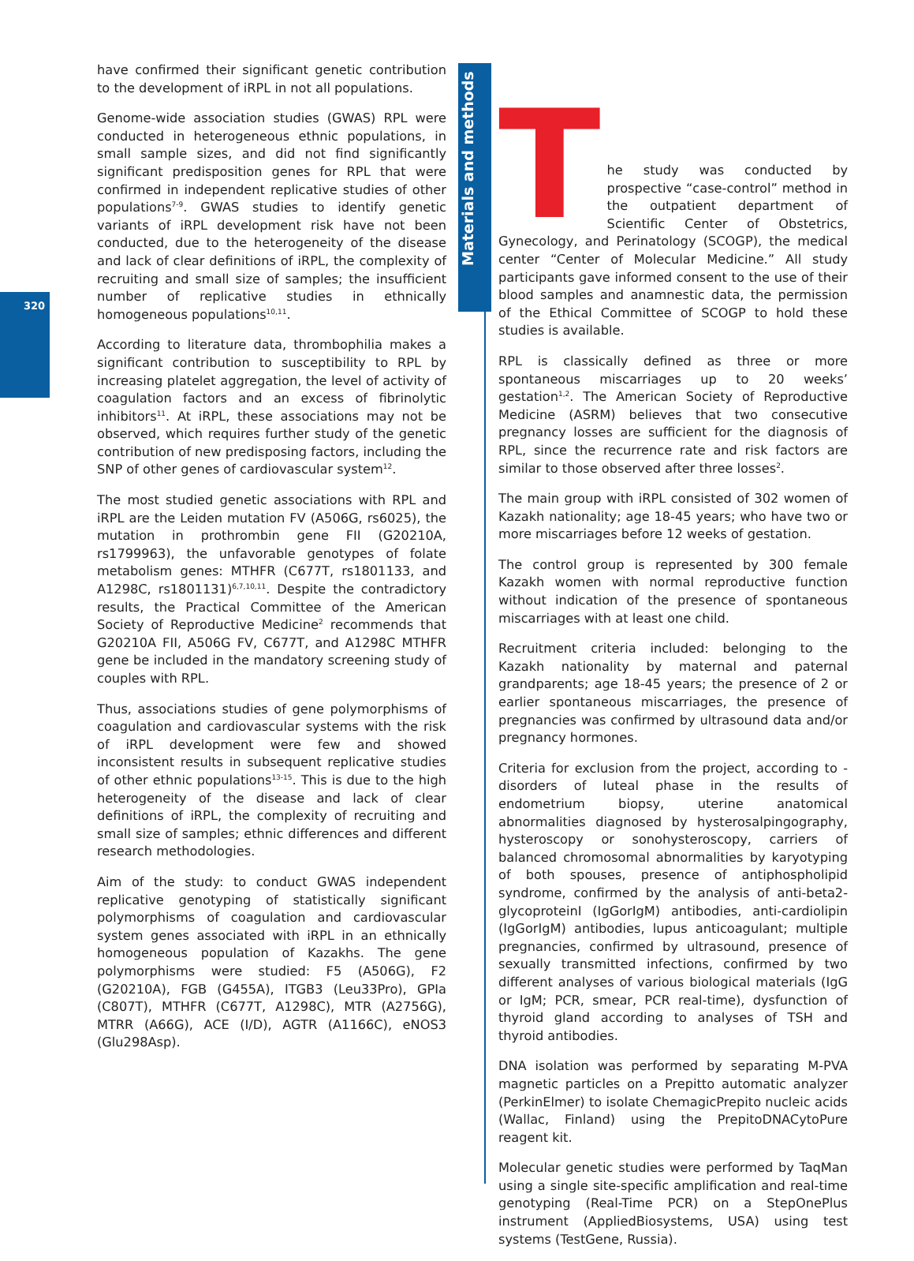320
Materials and methods
have confirmed their significant genetic contribution to the development of iRPL in not all populations.
Genome-wide association studies (GWAS) RPL were conducted in heterogeneous ethnic populations, in small sample sizes, and did not find significantly significant predisposition genes for RPL that were confirmed in independent replicative studies of other populations<sup>7-9</sup>. GWAS studies to identify genetic variants of iRPL development risk have not been conducted, due to the heterogeneity of the disease and lack of clear definitions of iRPL, the complexity of recruiting and small size of samples; the insufficient number of replicative studies in ethnically homogeneous populations<sup>10,11</sup>.
According to literature data, thrombophilia makes a significant contribution to susceptibility to RPL by increasing platelet aggregation, the level of activity of coagulation factors and an excess of fibrinolytic inhibitors<sup>11</sup>. At iRPL, these associations may not be observed, which requires further study of the genetic contribution of new predisposing factors, including the SNP of other genes of cardiovascular system<sup>12</sup>.
The most studied genetic associations with RPL and iRPL are the Leiden mutation FV (A506G, rs6025), the mutation in prothrombin gene FII (G20210A, rs1799963), the unfavorable genotypes of folate metabolism genes: MTHFR (C677T, rs1801133, and A1298C, rs1801131)<sup>6,7,10,11</sup>. Despite the contradictory results, the Practical Committee of the American Society of Reproductive Medicine<sup>2</sup> recommends that G20210A FII, A506G FV, C677T, and A1298C MTHFR gene be included in the mandatory screening study of couples with RPL.
Thus, associations studies of gene polymorphisms of coagulation and cardiovascular systems with the risk of iRPL development were few and showed inconsistent results in subsequent replicative studies of other ethnic populations<sup>13-15</sup>. This is due to the high heterogeneity of the disease and lack of clear definitions of iRPL, the complexity of recruiting and small size of samples; ethnic differences and different research methodologies.
Aim of the study: to conduct GWAS independent replicative genotyping of statistically significant polymorphisms of coagulation and cardiovascular system genes associated with iRPL in an ethnically homogeneous population of Kazakhs. The gene polymorphisms were studied: F5 (A506G), F2 (G20210A), FGB (G455A), ITGB3 (Leu33Pro), GPIa (C807T), MTHFR (C677T, A1298C), MTR (A2756G), MTRR (A66G), ACE (I/D), AGTR (A1166C), eNOS3 (Glu298Asp).
The study was conducted by prospective “case-control” method in the outpatient department of Scientific Center of Obstetrics, Gynecology, and Perinatology (SCOGP), the medical center “Center of Molecular Medicine.” All study participants gave informed consent to the use of their blood samples and anamnestic data, the permission of the Ethical Committee of SCOGP to hold these studies is available.
RPL is classically defined as three or more spontaneous miscarriages up to 20 weeks’ gestation<sup>1,2</sup>. The American Society of Reproductive Medicine (ASRM) believes that two consecutive pregnancy losses are sufficient for the diagnosis of RPL, since the recurrence rate and risk factors are similar to those observed after three losses<sup>2</sup>.
The main group with iRPL consisted of 302 women of Kazakh nationality; age 18-45 years; who have two or more miscarriages before 12 weeks of gestation.
The control group is represented by 300 female Kazakh women with normal reproductive function without indication of the presence of spontaneous miscarriages with at least one child.
Recruitment criteria included: belonging to the Kazakh nationality by maternal and paternal grandparents; age 18-45 years; the presence of 2 or earlier spontaneous miscarriages, the presence of pregnancies was confirmed by ultrasound data and/or pregnancy hormones.
Criteria for exclusion from the project, according to -disorders of luteal phase in the results of endometrium biopsy, uterine anatomical abnormalities diagnosed by hysterosalpingography, hysteroscopy or sonohysteroscopy, carriers of balanced chromosomal abnormalities by karyotyping of both spouses, presence of antiphospholipid syndrome, confirmed by the analysis of anti-beta2-glycoproteinI (IgGorIgM) antibodies, anti-cardiolipin (IgGorIgM) antibodies, lupus anticoagulant; multiple pregnancies, confirmed by ultrasound, presence of sexually transmitted infections, confirmed by two different analyses of various biological materials (IgG or IgM; PCR, smear, PCR real-time), dysfunction of thyroid gland according to analyses of TSH and thyroid antibodies.
DNA isolation was performed by separating M-PVA magnetic particles on a Prepitto automatic analyzer (PerkinElmer) to isolate ChemagicPrepito nucleic acids (Wallac, Finland) using the PrepitoDNACytoPure reagent kit.
Molecular genetic studies were performed by TaqMan using a single site-specific amplification and real-time genotyping (Real-Time PCR) on a StepOnePlus instrument (AppliedBiosystems, USA) using test systems (TestGene, Russia).